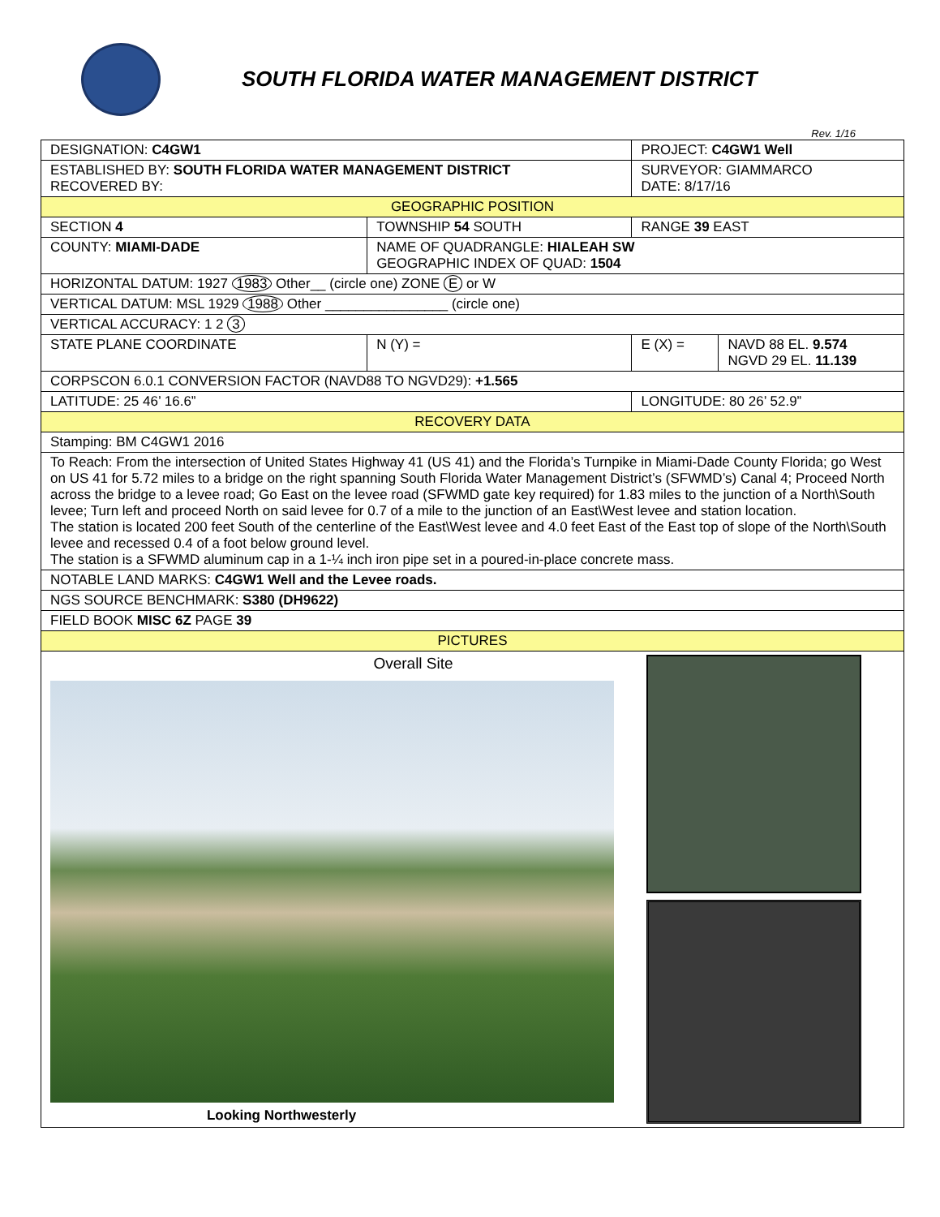SOUTH FLORIDA WATER MANAGEMENT DISTRICT
Rev. 1/16
| DESIGNATION: C4GW1 | | | PROJECT: C4GW1 Well | |
| ESTABLISHED BY: SOUTH FLORIDA WATER MANAGEMENT DISTRICT RECOVERED BY: | | | SURVEYOR: GIAMMARCO DATE: 8/17/16 | |
| GEOGRAPHIC POSITION | | | | |
| SECTION 4 | | TOWNSHIP 54 SOUTH | RANGE 39 EAST | |
| COUNTY: MIAMI-DADE | | NAME OF QUADRANGLE: HIALEAH SW GEOGRAPHIC INDEX OF QUAD: 1504 | | |
| HORIZONTAL DATUM: 1927 1983 Other__ (circle one) ZONE E or W | | | | |
| VERTICAL DATUM: MSL 1929 1988 Other ________________ (circle one) | | | | |
| VERTICAL ACCURACY: 1 2 3 | | | | |
| STATE PLANE COORDINATE | N (Y) = | | E (X) = | NAVD 88 EL. 9.574 NGVD 29 EL. 11.139 |
| CORPSCON 6.0.1 CONVERSION FACTOR (NAVD88 TO NGVD29): +1.565 | | | | |
| LATITUDE: 25 46’ 16.6” | | | LONGITUDE: 80 26’ 52.9” | |
| RECOVERY DATA | | | | |
| Stamping: BM C4GW1 2016 | | | | |
| To Reach: From the intersection of United States Highway 41 (US 41) and the Florida’s Turnpike in Miami-Dade County Florida; go West on US 41 for 5.72 miles to a bridge on the right spanning South Florida Water Management District’s (SFWMD’s) Canal 4; Proceed North across the bridge to a levee road; Go East on the levee road (SFWMD gate key required) for 1.83 miles to the junction of a North\South levee; Turn left and proceed North on said levee for 0.7 of a mile to the junction of an East\West levee and station location. The station is located 200 feet South of the centerline of the East\West levee and 4.0 feet East of the East top of slope of the North\South levee and recessed 0.4 of a foot below ground level. The station is a SFWMD aluminum cap in a 1-¼ inch iron pipe set in a poured-in-place concrete mass. | | | | |
| NOTABLE LAND MARKS: C4GW1 Well and the Levee roads. | | | | |
| NGS SOURCE BENCHMARK: S380 (DH9622) | | | | |
| FIELD BOOK MISC 6Z PAGE 39 | | | | |
| PICTURES | | | | |
| Overall Site Looking Northwesterly | | | | |